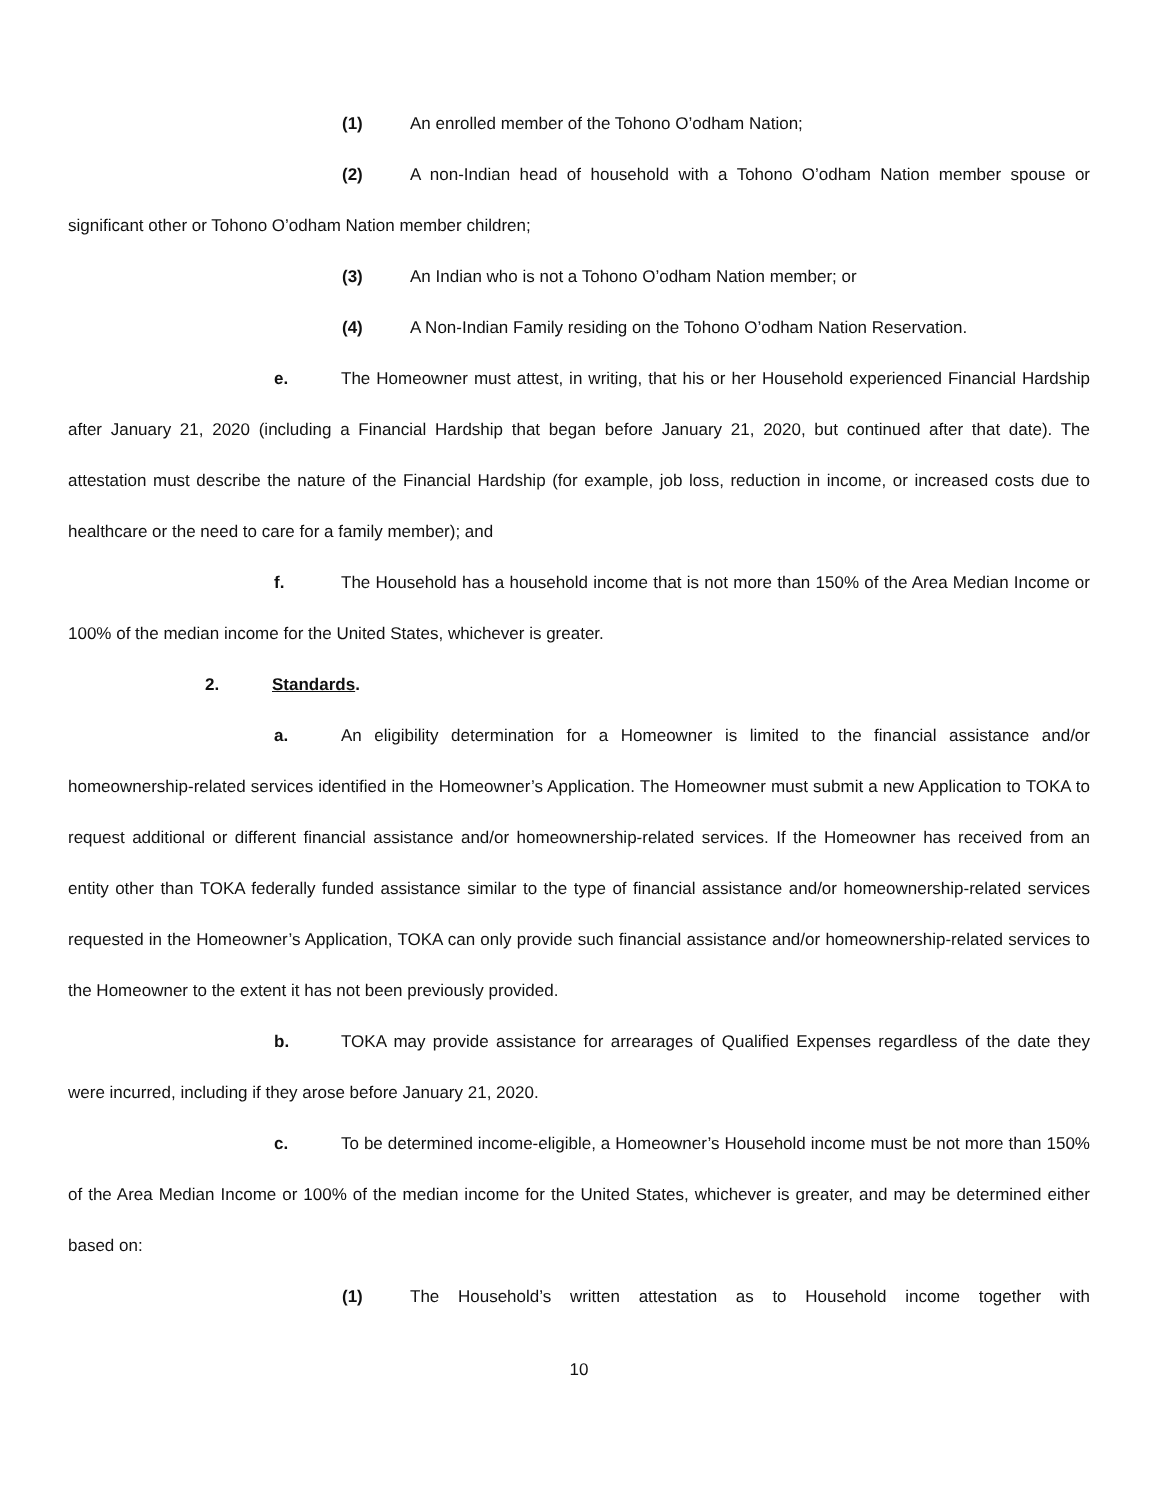(1) An enrolled member of the Tohono O’odham Nation;
(2) A non-Indian head of household with a Tohono O’odham Nation member spouse or significant other or Tohono O’odham Nation member children;
(3) An Indian who is not a Tohono O’odham Nation member; or
(4) A Non-Indian Family residing on the Tohono O’odham Nation Reservation.
e. The Homeowner must attest, in writing, that his or her Household experienced Financial Hardship after January 21, 2020 (including a Financial Hardship that began before January 21, 2020, but continued after that date). The attestation must describe the nature of the Financial Hardship (for example, job loss, reduction in income, or increased costs due to healthcare or the need to care for a family member); and
f. The Household has a household income that is not more than 150% of the Area Median Income or 100% of the median income for the United States, whichever is greater.
2. Standards.
a. An eligibility determination for a Homeowner is limited to the financial assistance and/or homeownership-related services identified in the Homeowner’s Application. The Homeowner must submit a new Application to TOKA to request additional or different financial assistance and/or homeownership-related services. If the Homeowner has received from an entity other than TOKA federally funded assistance similar to the type of financial assistance and/or homeownership-related services requested in the Homeowner’s Application, TOKA can only provide such financial assistance and/or homeownership-related services to the Homeowner to the extent it has not been previously provided.
b. TOKA may provide assistance for arrearages of Qualified Expenses regardless of the date they were incurred, including if they arose before January 21, 2020.
c. To be determined income-eligible, a Homeowner’s Household income must be not more than 150% of the Area Median Income or 100% of the median income for the United States, whichever is greater, and may be determined either based on:
(1) The Household’s written attestation as to Household income together with
10